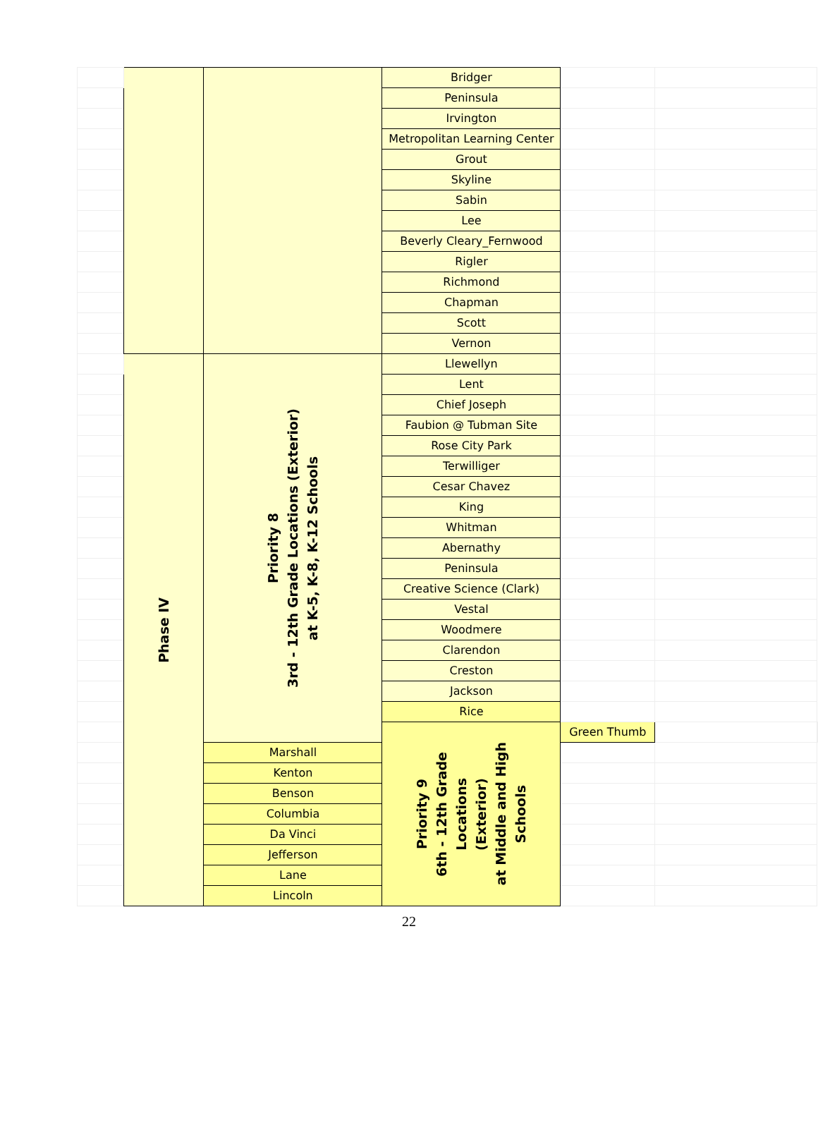| | | | Bridger | | | |
| | | | Peninsula | | | |
| | | | Irvington | | | |
| | | | Metropolitan Learning Center | | | |
| | | | Grout | | | |
| | | | Skyline | | | |
| | | | Sabin | | | |
| | | | Lee | | | |
| | | | Beverly Cleary_Fernwood | | | |
| | | | Rigler | | | |
| | | | Richmond | | | |
| | | | Chapman | | | |
| | | | Scott | | | |
| | | | Vernon | | | |
| | Phase IV | Priority 8 3rd - 12th Grade Locations (Exterior) at K-5, K-8, K-12 Schools | Llewellyn | | | |
| | | | Lent | | | |
| | | | Chief Joseph | | | |
| | | | Faubion @ Tubman Site | | | |
| | | | Rose City Park | | | |
| | | | Terwilliger | | | |
| | | | Cesar Chavez | | | |
| | | | King | | | |
| | | | Whitman | | | |
| | | | Abernathy | | | |
| | | | Peninsula | | | |
| | | | Creative Science (Clark) | | | |
| | | | Vestal | | | |
| | | | Woodmere | | | |
| | | | Clarendon | | | |
| | | | Creston | | | |
| | | | Jackson | | | |
| | | | Rice | | | |
| | | | Priority 9 6th - 12th Grade Locations (Exterior) at Middle and High Schools | Green Thumb | | |
| | | Marshall | | | | |
| | | Kenton | | | | |
| | | Benson | | | | |
| | | Columbia | | | | |
| | | Da Vinci | | | | |
| | | Jefferson | | | | |
| | | Lane | | | | |
| | | Lincoln | | | | |
22